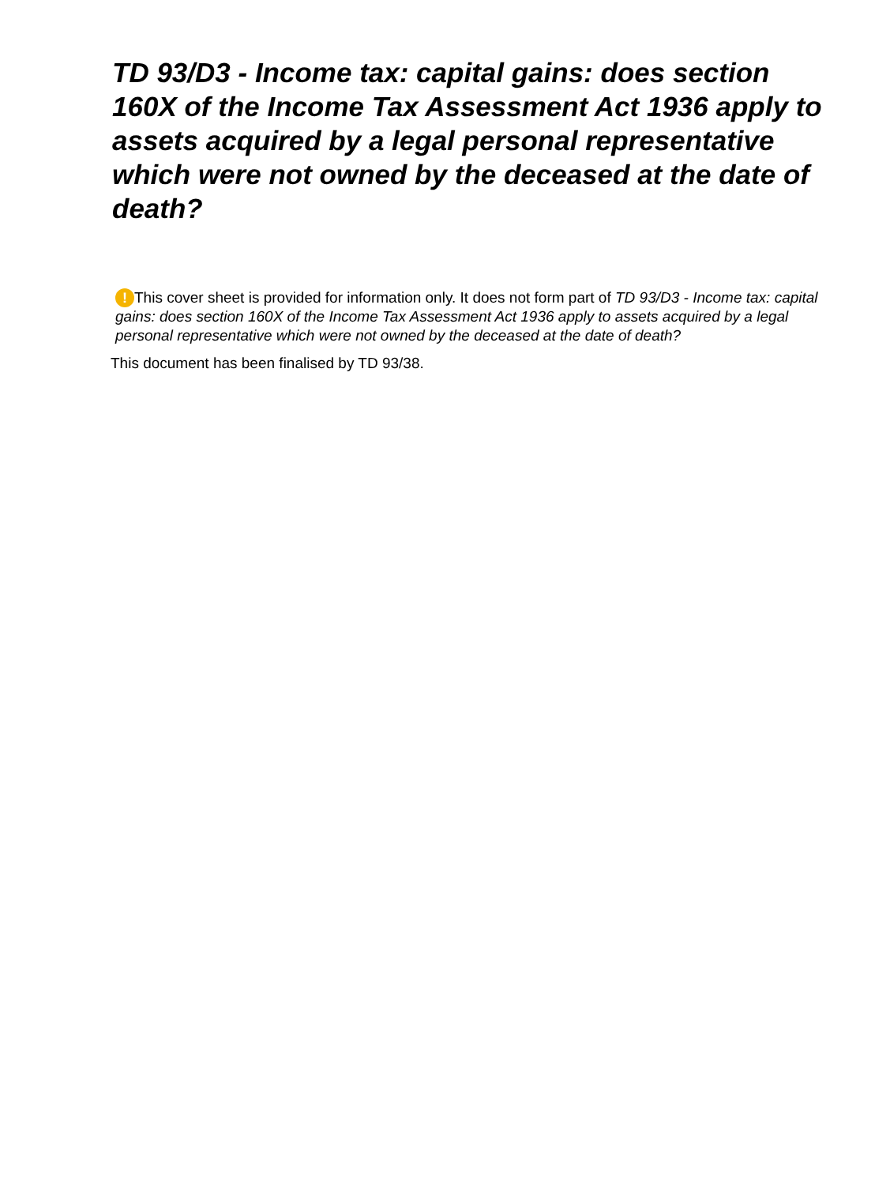TD 93/D3 - Income tax: capital gains: does section 160X of the Income Tax Assessment Act 1936 apply to assets acquired by a legal personal representative which were not owned by the deceased at the date of death?
! This cover sheet is provided for information only. It does not form part of TD 93/D3 - Income tax: capital gains: does section 160X of the Income Tax Assessment Act 1936 apply to assets acquired by a legal personal representative which were not owned by the deceased at the date of death?
This document has been finalised by TD 93/38.